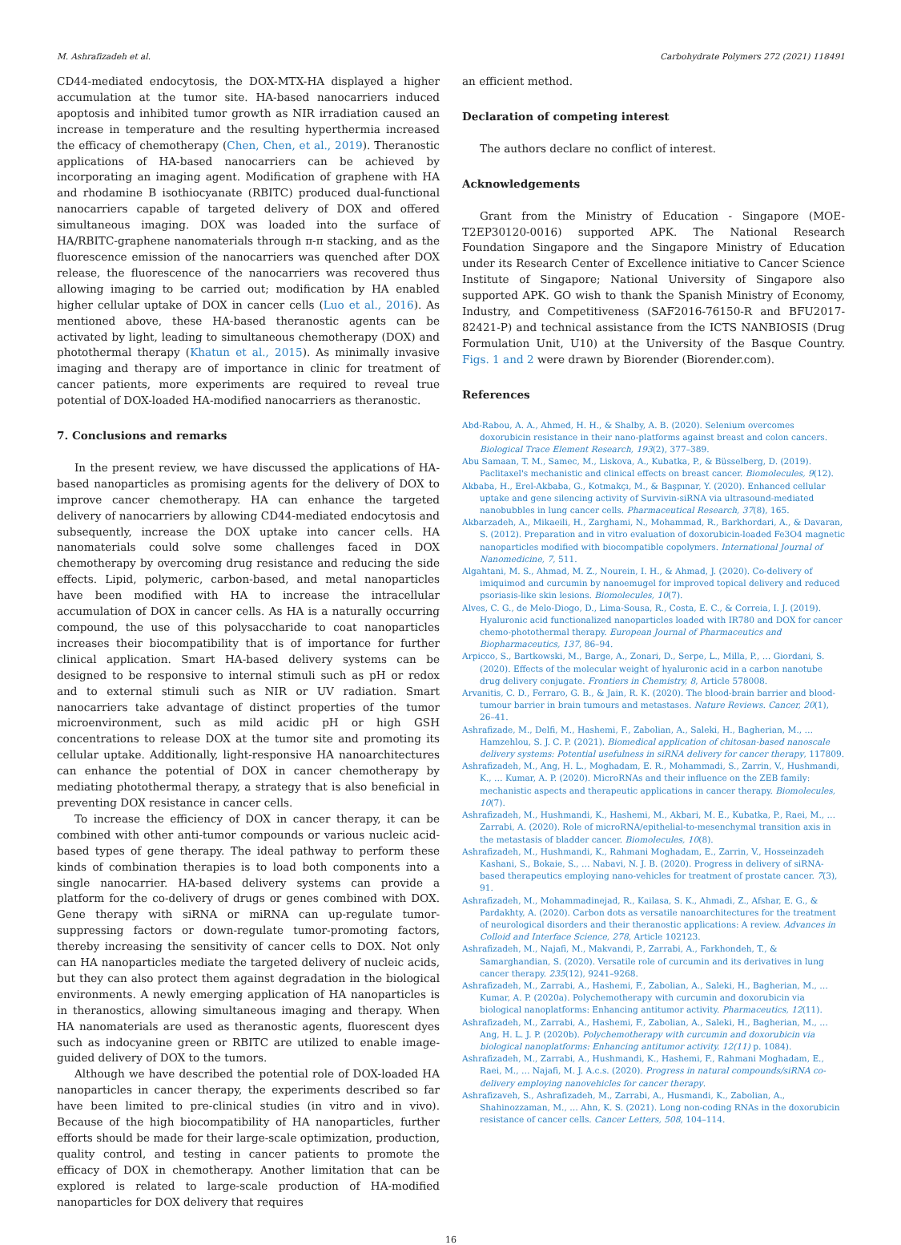M. Ashrafizadeh et al. Carbohydrate Polymers 272 (2021) 118491
CD44-mediated endocytosis, the DOX-MTX-HA displayed a higher accumulation at the tumor site. HA-based nanocarriers induced apoptosis and inhibited tumor growth as NIR irradiation caused an increase in temperature and the resulting hyperthermia increased the efficacy of chemotherapy (Chen, Chen, et al., 2019). Theranostic applications of HA-based nanocarriers can be achieved by incorporating an imaging agent. Modification of graphene with HA and rhodamine B isothiocyanate (RBITC) produced dual-functional nanocarriers capable of targeted delivery of DOX and offered simultaneous imaging. DOX was loaded into the surface of HA/RBITC-graphene nanomaterials through π-π stacking, and as the fluorescence emission of the nanocarriers was quenched after DOX release, the fluorescence of the nanocarriers was recovered thus allowing imaging to be carried out; modification by HA enabled higher cellular uptake of DOX in cancer cells (Luo et al., 2016). As mentioned above, these HA-based theranostic agents can be activated by light, leading to simultaneous chemotherapy (DOX) and photothermal therapy (Khatun et al., 2015). As minimally invasive imaging and therapy are of importance in clinic for treatment of cancer patients, more experiments are required to reveal true potential of DOX-loaded HA-modified nanocarriers as theranostic.
7. Conclusions and remarks
In the present review, we have discussed the applications of HA-based nanoparticles as promising agents for the delivery of DOX to improve cancer chemotherapy. HA can enhance the targeted delivery of nanocarriers by allowing CD44-mediated endocytosis and subsequently, increase the DOX uptake into cancer cells. HA nanomaterials could solve some challenges faced in DOX chemotherapy by overcoming drug resistance and reducing the side effects. Lipid, polymeric, carbon-based, and metal nanoparticles have been modified with HA to increase the intracellular accumulation of DOX in cancer cells. As HA is a naturally occurring compound, the use of this polysaccharide to coat nanoparticles increases their biocompatibility that is of importance for further clinical application. Smart HA-based delivery systems can be designed to be responsive to internal stimuli such as pH or redox and to external stimuli such as NIR or UV radiation. Smart nanocarriers take advantage of distinct properties of the tumor microenvironment, such as mild acidic pH or high GSH concentrations to release DOX at the tumor site and promoting its cellular uptake. Additionally, light-responsive HA nanoarchitectures can enhance the potential of DOX in cancer chemotherapy by mediating photothermal therapy, a strategy that is also beneficial in preventing DOX resistance in cancer cells.
To increase the efficiency of DOX in cancer therapy, it can be combined with other anti-tumor compounds or various nucleic acid-based types of gene therapy. The ideal pathway to perform these kinds of combination therapies is to load both components into a single nanocarrier. HA-based delivery systems can provide a platform for the co-delivery of drugs or genes combined with DOX. Gene therapy with siRNA or miRNA can up-regulate tumor-suppressing factors or down-regulate tumor-promoting factors, thereby increasing the sensitivity of cancer cells to DOX. Not only can HA nanoparticles mediate the targeted delivery of nucleic acids, but they can also protect them against degradation in the biological environments. A newly emerging application of HA nanoparticles is in theranostics, allowing simultaneous imaging and therapy. When HA nanomaterials are used as theranostic agents, fluorescent dyes such as indocyanine green or RBITC are utilized to enable image-guided delivery of DOX to the tumors.
Although we have described the potential role of DOX-loaded HA nanoparticles in cancer therapy, the experiments described so far have been limited to pre-clinical studies (in vitro and in vivo). Because of the high biocompatibility of HA nanoparticles, further efforts should be made for their large-scale optimization, production, quality control, and testing in cancer patients to promote the efficacy of DOX in chemotherapy. Another limitation that can be explored is related to large-scale production of HA-modified nanoparticles for DOX delivery that requires
an efficient method.
Declaration of competing interest
The authors declare no conflict of interest.
Acknowledgements
Grant from the Ministry of Education - Singapore (MOE-T2EP30120-0016) supported APK. The National Research Foundation Singapore and the Singapore Ministry of Education under its Research Center of Excellence initiative to Cancer Science Institute of Singapore; National University of Singapore also supported APK. GO wish to thank the Spanish Ministry of Economy, Industry, and Competitiveness (SAF2016-76150-R and BFU2017-82421-P) and technical assistance from the ICTS NANBIOSIS (Drug Formulation Unit, U10) at the University of the Basque Country. Figs. 1 and 2 were drawn by Biorender (Biorender.com).
References
Abd-Rabou, A. A., Ahmed, H. H., & Shalby, A. B. (2020). Selenium overcomes doxorubicin resistance in their nano-platforms against breast and colon cancers. Biological Trace Element Research, 193(2), 377–389.
Abu Samaan, T. M., Samec, M., Liskova, A., Kubatka, P., & Büsselberg, D. (2019). Paclitaxel's mechanistic and clinical effects on breast cancer. Biomolecules, 9(12).
Akbaba, H., Erel-Akbaba, G., Kotmakçı, M., & Başpınar, Y. (2020). Enhanced cellular uptake and gene silencing activity of Survivin-siRNA via ultrasound-mediated nanobubbles in lung cancer cells. Pharmaceutical Research, 37(8), 165.
Akbarzadeh, A., Mikaeili, H., Zarghami, N., Mohammad, R., Barkhordari, A., & Davaran, S. (2012). Preparation and in vitro evaluation of doxorubicin-loaded Fe3O4 magnetic nanoparticles modified with biocompatible copolymers. International Journal of Nanomedicine, 7, 511.
Algahtani, M. S., Ahmad, M. Z., Nourein, I. H., & Ahmad, J. (2020). Co-delivery of imiquimod and curcumin by nanoemugel for improved topical delivery and reduced psoriasis-like skin lesions. Biomolecules, 10(7).
Alves, C. G., de Melo-Diogo, D., Lima-Sousa, R., Costa, E. C., & Correia, I. J. (2019). Hyaluronic acid functionalized nanoparticles loaded with IR780 and DOX for cancer chemo-photothermal therapy. European Journal of Pharmaceutics and Biopharmaceutics, 137, 86–94.
Arpicco, S., Bartkowski, M., Barge, A., Zonari, D., Serpe, L., Milla, P., … Giordani, S. (2020). Effects of the molecular weight of hyaluronic acid in a carbon nanotube drug delivery conjugate. Frontiers in Chemistry, 8, Article 578008.
Arvanitis, C. D., Ferraro, G. B., & Jain, R. K. (2020). The blood-brain barrier and blood-tumour barrier in brain tumours and metastases. Nature Reviews. Cancer, 20(1), 26–41.
Ashrafizade, M., Delfi, M., Hashemi, F., Zabolian, A., Saleki, H., Bagherian, M., … Hamzehlou, S. J. C. P. (2021). Biomedical application of chitosan-based nanoscale delivery systems: Potential usefulness in siRNA delivery for cancer therapy, 117809.
Ashrafizadeh, M., Ang, H. L., Moghadam, E. R., Mohammadi, S., Zarrin, V., Hushmandi, K., … Kumar, A. P. (2020). MicroRNAs and their influence on the ZEB family: mechanistic aspects and therapeutic applications in cancer therapy. Biomolecules, 10(7).
Ashrafizadeh, M., Hushmandi, K., Hashemi, M., Akbari, M. E., Kubatka, P., Raei, M., … Zarrabi, A. (2020). Role of microRNA/epithelial-to-mesenchymal transition axis in the metastasis of bladder cancer. Biomolecules, 10(8).
Ashrafizadeh, M., Hushmandi, K., Rahmani Moghadam, E., Zarrin, V., Hosseinzadeh Kashani, S., Bokaie, S., … Nabavi, N. J. B. (2020). Progress in delivery of siRNA-based therapeutics employing nano-vehicles for treatment of prostate cancer. 7(3), 91.
Ashrafizadeh, M., Mohammadinejad, R., Kailasa, S. K., Ahmadi, Z., Afshar, E. G., & Pardakhty, A. (2020). Carbon dots as versatile nanoarchitectures for the treatment of neurological disorders and their theranostic applications: A review. Advances in Colloid and Interface Science, 278, Article 102123.
Ashrafizadeh, M., Najafi, M., Makvandi, P., Zarrabi, A., Farkhondeh, T., & Samarghandian, S. (2020). Versatile role of curcumin and its derivatives in lung cancer therapy. 235(12), 9241–9268.
Ashrafizadeh, M., Zarrabi, A., Hashemi, F., Zabolian, A., Saleki, H., Bagherian, M., … Kumar, A. P. (2020a). Polychemotherapy with curcumin and doxorubicin via biological nanoplatforms: Enhancing antitumor activity. Pharmaceutics, 12(11).
Ashrafizadeh, M., Zarrabi, A., Hashemi, F., Zabolian, A., Saleki, H., Bagherian, M., … Ang, H. L. J. P. (2020b). Polychemotherapy with curcumin and doxorubicin via biological nanoplatforms: Enhancing antitumor activity. 12(11) p. 1084).
Ashrafizadeh, M., Zarrabi, A., Hushmandi, K., Hashemi, F., Rahmani Moghadam, E., Raei, M., … Najafi, M. J. A.c.s. (2020). Progress in natural compounds/siRNA co-delivery employing nanovehicles for cancer therapy.
Ashrafizaveh, S., Ashrafizadeh, M., Zarrabi, A., Husmandi, K., Zabolian, A., Shahinozzaman, M., … Ahn, K. S. (2021). Long non-coding RNAs in the doxorubicin resistance of cancer cells. Cancer Letters, 508, 104–114.
16